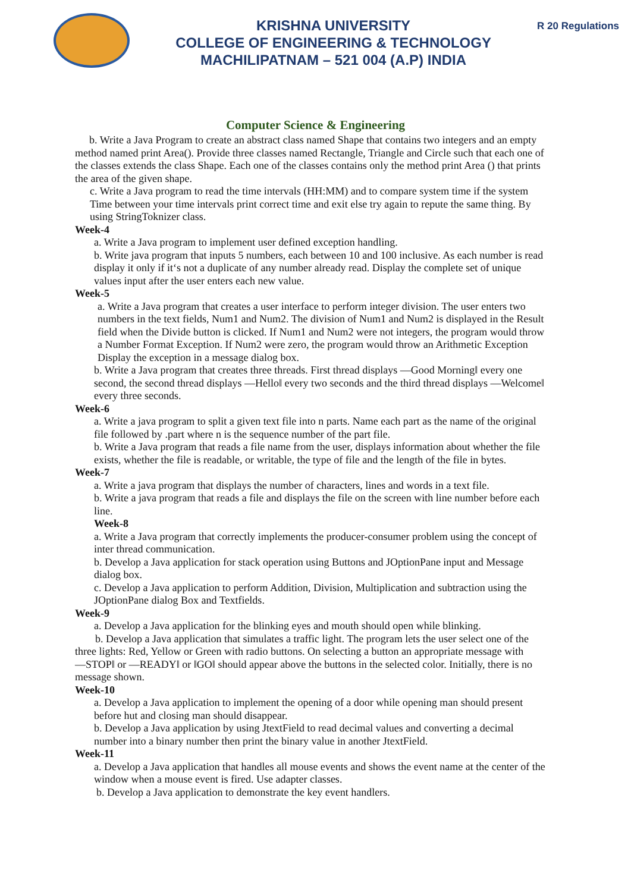KRISHNA UNIVERSITY
COLLEGE OF ENGINEERING & TECHNOLOGY
MACHILIPATNAM – 521 004 (A.P) INDIA
R 20 Regulations
Computer Science & Engineering
b. Write a Java Program to create an abstract class named Shape that contains two integers and an empty method named print Area(). Provide three classes named Rectangle, Triangle and Circle such that each one of the classes extends the class Shape. Each one of the classes contains only the method print Area () that prints the area of the given shape.
c. Write a Java program to read the time intervals (HH:MM) and to compare system time if the system Time between your time intervals print correct time and exit else try again to repute the same thing. By using StringToknizer class.
Week-4
a. Write a Java program to implement user defined exception handling.
b. Write java program that inputs 5 numbers, each between 10 and 100 inclusive. As each number is read display it only if it‘s not a duplicate of any number already read. Display the complete set of unique values input after the user enters each new value.
Week-5
a. Write a Java program that creates a user interface to perform integer division. The user enters two numbers in the text fields, Num1 and Num2. The division of Num1 and Num2 is displayed in the Result field when the Divide button is clicked. If Num1 and Num2 were not integers, the program would throw a Number Format Exception. If Num2 were zero, the program would throw an Arithmetic Exception Display the exception in a message dialog box.
b. Write a Java program that creates three threads. First thread displays ―Good Morning‖ every one second, the second thread displays ―Hello‖ every two seconds and the third thread displays ―Welcome‖ every three seconds.
Week-6
a. Write a java program to split a given text file into n parts. Name each part as the name of the original file followed by .part where n is the sequence number of the part file.
b. Write a Java program that reads a file name from the user, displays information about whether the file exists, whether the file is readable, or writable, the type of file and the length of the file in bytes.
Week-7
a. Write a java program that displays the number of characters, lines and words in a text file.
b. Write a java program that reads a file and displays the file on the screen with line number before each line.
Week-8
a. Write a Java program that correctly implements the producer-consumer problem using the concept of inter thread communication.
b. Develop a Java application for stack operation using Buttons and JOptionPane input and Message dialog box.
c. Develop a Java application to perform Addition, Division, Multiplication and subtraction using the JOptionPane dialog Box and Textfields.
Week-9
a. Develop a Java application for the blinking eyes and mouth should open while blinking.
b. Develop a Java application that simulates a traffic light. The program lets the user select one of the three lights: Red, Yellow or Green with radio buttons. On selecting a button an appropriate message with ―STOP‖ or ―READY‖ or ‖GO‖ should appear above the buttons in the selected color. Initially, there is no message shown.
Week-10
a. Develop a Java application to implement the opening of a door while opening man should present before hut and closing man should disappear.
b. Develop a Java application by using JtextField to read decimal values and converting a decimal number into a binary number then print the binary value in another JtextField.
Week-11
a. Develop a Java application that handles all mouse events and shows the event name at the center of the window when a mouse event is fired. Use adapter classes.
b. Develop a Java application to demonstrate the key event handlers.